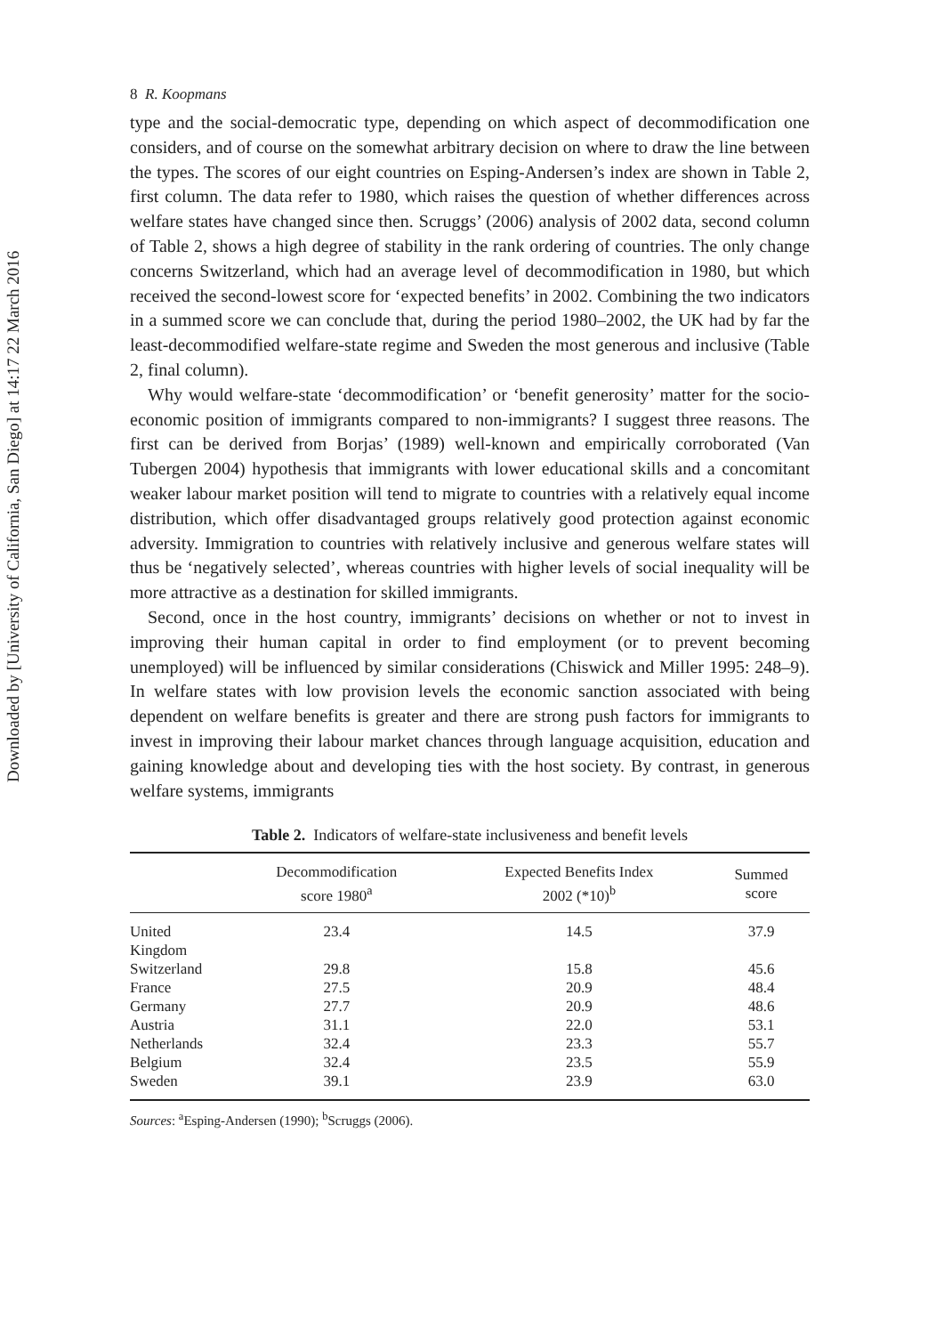Downloaded by [University of California, San Diego] at 14:17 22 March 2016
8 R. Koopmans
type and the social-democratic type, depending on which aspect of decommodification one considers, and of course on the somewhat arbitrary decision on where to draw the line between the types. The scores of our eight countries on Esping-Andersen’s index are shown in Table 2, first column. The data refer to 1980, which raises the question of whether differences across welfare states have changed since then. Scruggs’ (2006) analysis of 2002 data, second column of Table 2, shows a high degree of stability in the rank ordering of countries. The only change concerns Switzerland, which had an average level of decommodification in 1980, but which received the second-lowest score for ‘expected benefits’ in 2002. Combining the two indicators in a summed score we can conclude that, during the period 1980–2002, the UK had by far the least-decommodified welfare-state regime and Sweden the most generous and inclusive (Table 2, final column).
Why would welfare-state ‘decommodification’ or ‘benefit generosity’ matter for the socio-economic position of immigrants compared to non-immigrants? I suggest three reasons. The first can be derived from Borjas’ (1989) well-known and empirically corroborated (Van Tubergen 2004) hypothesis that immigrants with lower educational skills and a concomitant weaker labour market position will tend to migrate to countries with a relatively equal income distribution, which offer disadvantaged groups relatively good protection against economic adversity. Immigration to countries with relatively inclusive and generous welfare states will thus be ‘negatively selected’, whereas countries with higher levels of social inequality will be more attractive as a destination for skilled immigrants.
Second, once in the host country, immigrants’ decisions on whether or not to invest in improving their human capital in order to find employment (or to prevent becoming unemployed) will be influenced by similar considerations (Chiswick and Miller 1995: 248–9). In welfare states with low provision levels the economic sanction associated with being dependent on welfare benefits is greater and there are strong push factors for immigrants to invest in improving their labour market chances through language acquisition, education and gaining knowledge about and developing ties with the host society. By contrast, in generous welfare systems, immigrants
Table 2. Indicators of welfare-state inclusiveness and benefit levels
| | Decommodification score 1980<sup>a</sup> | Expected Benefits Index 2002 (*10)<sup>b</sup> | Summed score |
| --- | --- | --- | --- |
| United Kingdom | 23.4 | 14.5 | 37.9 |
| Switzerland | 29.8 | 15.8 | 45.6 |
| France | 27.5 | 20.9 | 48.4 |
| Germany | 27.7 | 20.9 | 48.6 |
| Austria | 31.1 | 22.0 | 53.1 |
| Netherlands | 32.4 | 23.3 | 55.7 |
| Belgium | 32.4 | 23.5 | 55.9 |
| Sweden | 39.1 | 23.9 | 63.0 |
Sources: <sup>a</sup>Esping-Andersen (1990); <sup>b</sup>Scruggs (2006).